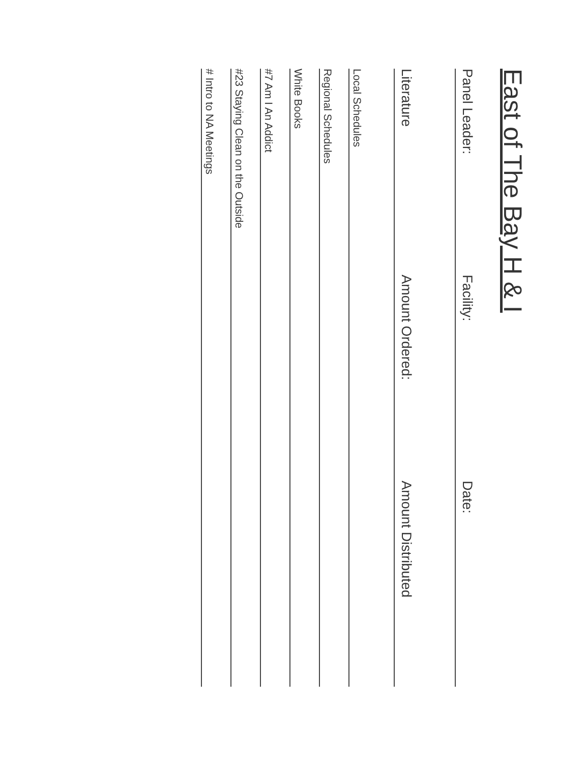East of The Bay H & I
Panel Leader: Facility: Date:
Literature Amount Ordered: Amount Distributed
Local Schedules
Regional Schedules
White Books
#7 Am I An Addict
#23 Staying Clean on the Outside
# Intro to NA Meetings